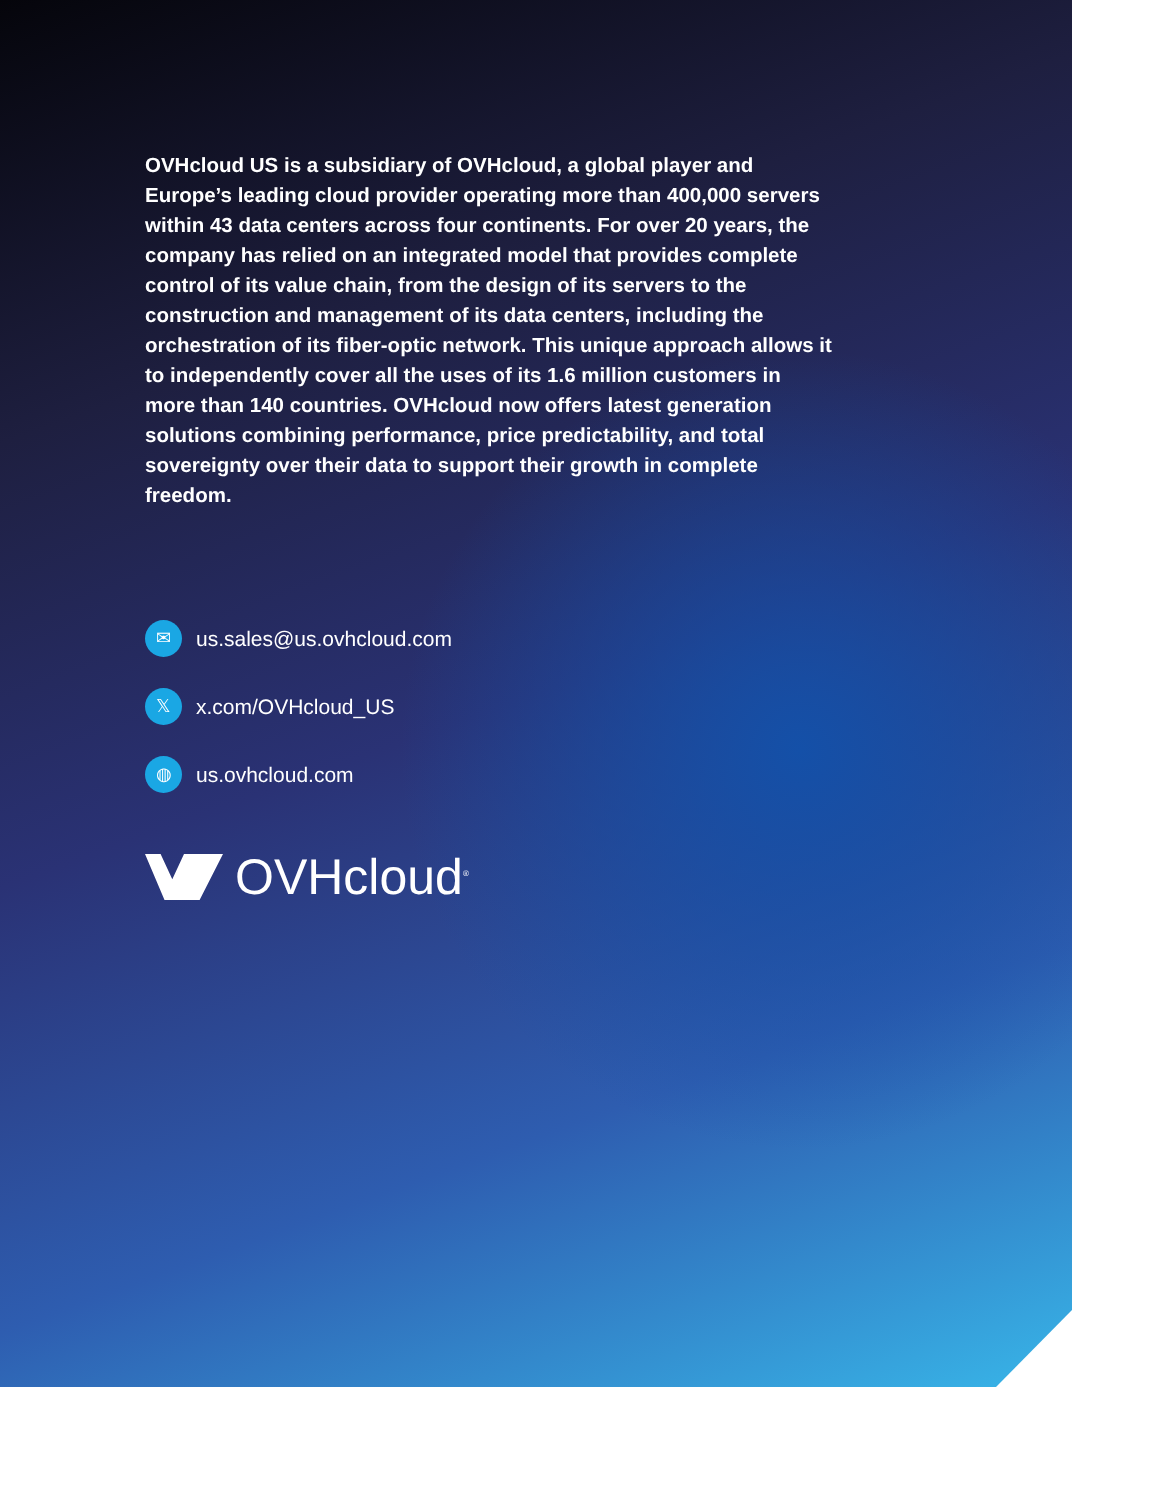OVHcloud US is a subsidiary of OVHcloud, a global player and Europe’s leading cloud provider operating more than 400,000 servers within 43 data centers across four continents. For over 20 years, the company has relied on an integrated model that provides complete control of its value chain, from the design of its servers to the construction and management of its data centers, including the orchestration of its fiber-optic network. This unique approach allows it to independently cover all the uses of its 1.6 million customers in more than 140 countries. OVHcloud now offers latest generation solutions combining performance, price predictability, and total sovereignty over their data to support their growth in complete freedom.
✉
us.sales@us.ovhcloud.com
𝕏
x.com/OVHcloud_US
◍
us.ovhcloud.com
OVHcloud<sup>®</sup>